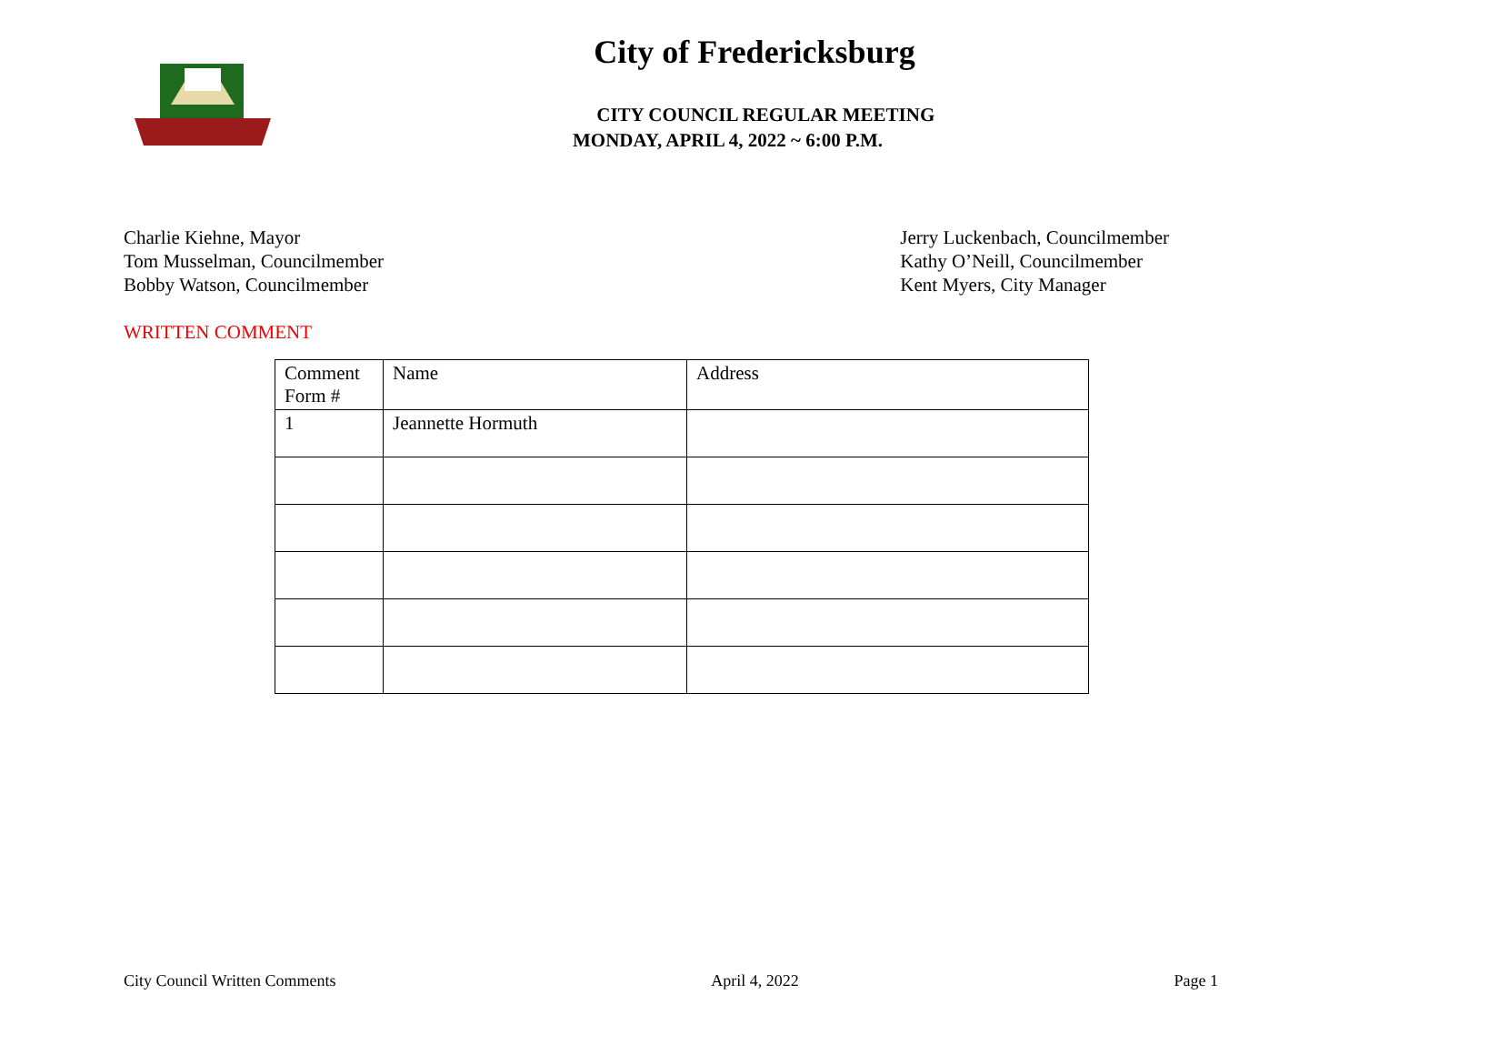City of Fredericksburg
CITY COUNCIL REGULAR MEETING
MONDAY, APRIL 4, 2022 ~ 6:00 P.M.
Charlie Kiehne, Mayor
Tom Musselman, Councilmember
Bobby Watson, Councilmember
Jerry Luckenbach, Councilmember
Kathy O’Neill, Councilmember
Kent Myers, City Manager
WRITTEN COMMENT
| Comment Form # | Name | Address |
| --- | --- | --- |
| 1 | Jeannette Hormuth | |
City Council Written Comments April 4, 2022 Page 1